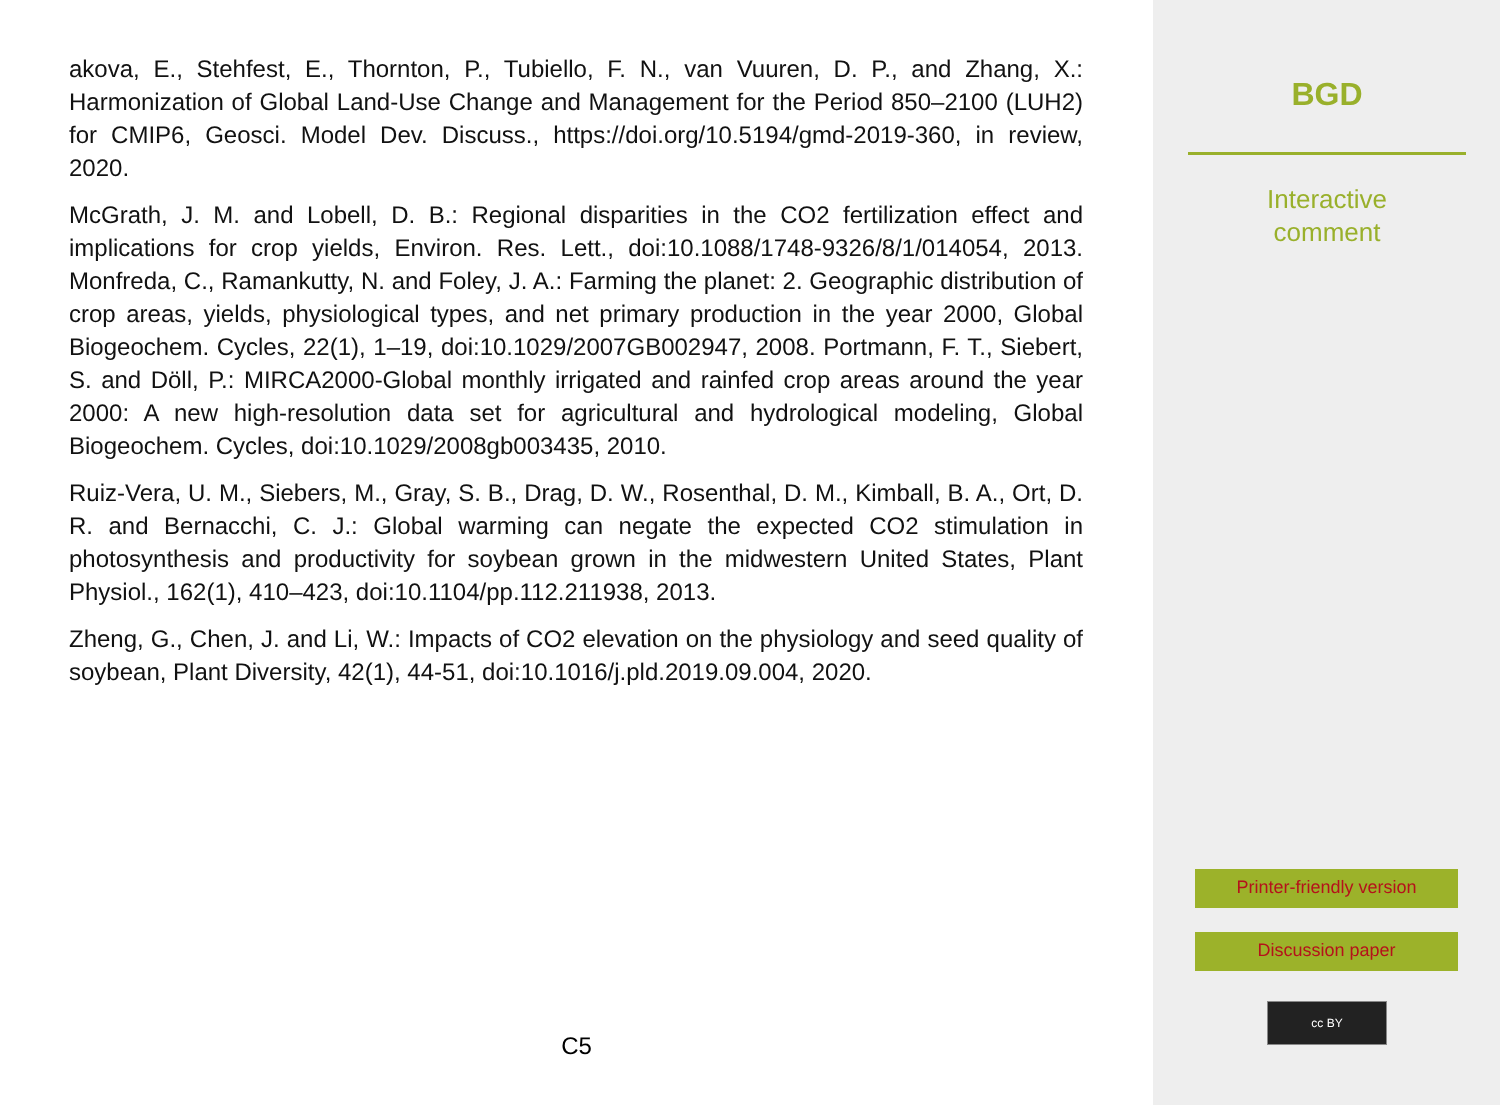akova, E., Stehfest, E., Thornton, P., Tubiello, F. N., van Vuuren, D. P., and Zhang, X.: Harmonization of Global Land-Use Change and Management for the Period 850–2100 (LUH2) for CMIP6, Geosci. Model Dev. Discuss., https://doi.org/10.5194/gmd-2019-360, in review, 2020.
McGrath, J. M. and Lobell, D. B.: Regional disparities in the CO2 fertilization effect and implications for crop yields, Environ. Res. Lett., doi:10.1088/1748-9326/8/1/014054, 2013. Monfreda, C., Ramankutty, N. and Foley, J. A.: Farming the planet: 2. Geographic distribution of crop areas, yields, physiological types, and net primary production in the year 2000, Global Biogeochem. Cycles, 22(1), 1–19, doi:10.1029/2007GB002947, 2008. Portmann, F. T., Siebert, S. and Döll, P.: MIRCA2000-Global monthly irrigated and rainfed crop areas around the year 2000: A new high-resolution data set for agricultural and hydrological modeling, Global Biogeochem. Cycles, doi:10.1029/2008gb003435, 2010.
Ruiz-Vera, U. M., Siebers, M., Gray, S. B., Drag, D. W., Rosenthal, D. M., Kimball, B. A., Ort, D. R. and Bernacchi, C. J.: Global warming can negate the expected CO2 stimulation in photosynthesis and productivity for soybean grown in the midwestern United States, Plant Physiol., 162(1), 410–423, doi:10.1104/pp.112.211938, 2013.
Zheng, G., Chen, J. and Li, W.: Impacts of CO2 elevation on the physiology and seed quality of soybean, Plant Diversity, 42(1), 44-51, doi:10.1016/j.pld.2019.09.004, 2020.
C5
BGD
Interactive
comment
Printer-friendly version
Discussion paper
cc BY